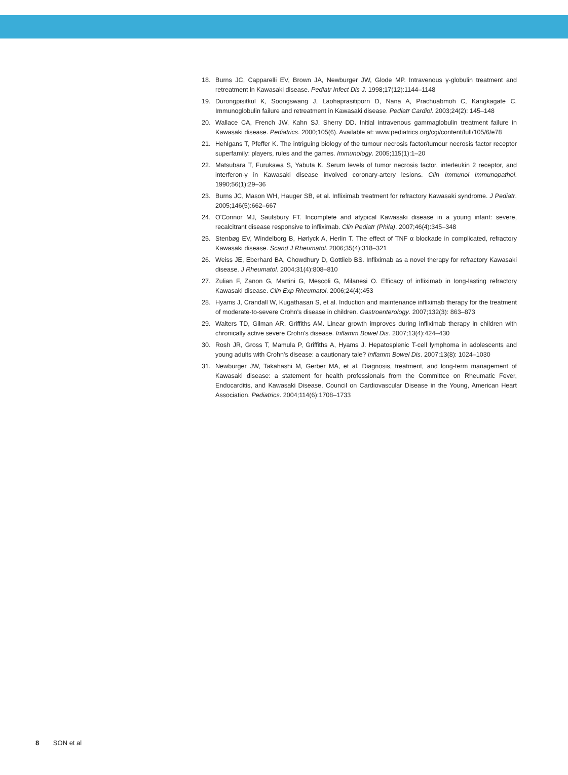18. Burns JC, Capparelli EV, Brown JA, Newburger JW, Glode MP. Intravenous γ-globulin treatment and retreatment in Kawasaki disease. Pediatr Infect Dis J. 1998;17(12):1144–1148
19. Durongpisitkul K, Soongswang J, Laohaprasitiporn D, Nana A, Prachuabmoh C, Kangkagate C. Immunoglobulin failure and retreatment in Kawasaki disease. Pediatr Cardiol. 2003;24(2): 145–148
20. Wallace CA, French JW, Kahn SJ, Sherry DD. Initial intravenous gammaglobulin treatment failure in Kawasaki disease. Pediatrics. 2000;105(6). Available at: www.pediatrics.org/cgi/content/full/105/6/e78
21. Hehlgans T, Pfeffer K. The intriguing biology of the tumour necrosis factor/tumour necrosis factor receptor superfamily: players, rules and the games. Immunology. 2005;115(1):1–20
22. Matsubara T, Furukawa S, Yabuta K. Serum levels of tumor necrosis factor, interleukin 2 receptor, and interferon-γ in Kawasaki disease involved coronary-artery lesions. Clin Immunol Immunopathol. 1990;56(1):29–36
23. Burns JC, Mason WH, Hauger SB, et al. Infliximab treatment for refractory Kawasaki syndrome. J Pediatr. 2005;146(5):662–667
24. O'Connor MJ, Saulsbury FT. Incomplete and atypical Kawasaki disease in a young infant: severe, recalcitrant disease responsive to infliximab. Clin Pediatr (Phila). 2007;46(4):345–348
25. Stenbøg EV, Windelborg B, Hørlyck A, Herlin T. The effect of TNF α blockade in complicated, refractory Kawasaki disease. Scand J Rheumatol. 2006;35(4):318–321
26. Weiss JE, Eberhard BA, Chowdhury D, Gottlieb BS. Infliximab as a novel therapy for refractory Kawasaki disease. J Rheumatol. 2004;31(4):808–810
27. Zulian F, Zanon G, Martini G, Mescoli G, Milanesi O. Efficacy of infliximab in long-lasting refractory Kawasaki disease. Clin Exp Rheumatol. 2006;24(4):453
28. Hyams J, Crandall W, Kugathasan S, et al. Induction and maintenance infliximab therapy for the treatment of moderate-to-severe Crohn's disease in children. Gastroenterology. 2007;132(3): 863–873
29. Walters TD, Gilman AR, Griffiths AM. Linear growth improves during infliximab therapy in children with chronically active severe Crohn's disease. Inflamm Bowel Dis. 2007;13(4):424–430
30. Rosh JR, Gross T, Mamula P, Griffiths A, Hyams J. Hepatosplenic T-cell lymphoma in adolescents and young adults with Crohn's disease: a cautionary tale? Inflamm Bowel Dis. 2007;13(8): 1024–1030
31. Newburger JW, Takahashi M, Gerber MA, et al. Diagnosis, treatment, and long-term management of Kawasaki disease: a statement for health professionals from the Committee on Rheumatic Fever, Endocarditis, and Kawasaki Disease, Council on Cardiovascular Disease in the Young, American Heart Association. Pediatrics. 2004;114(6):1708–1733
8 SON et al